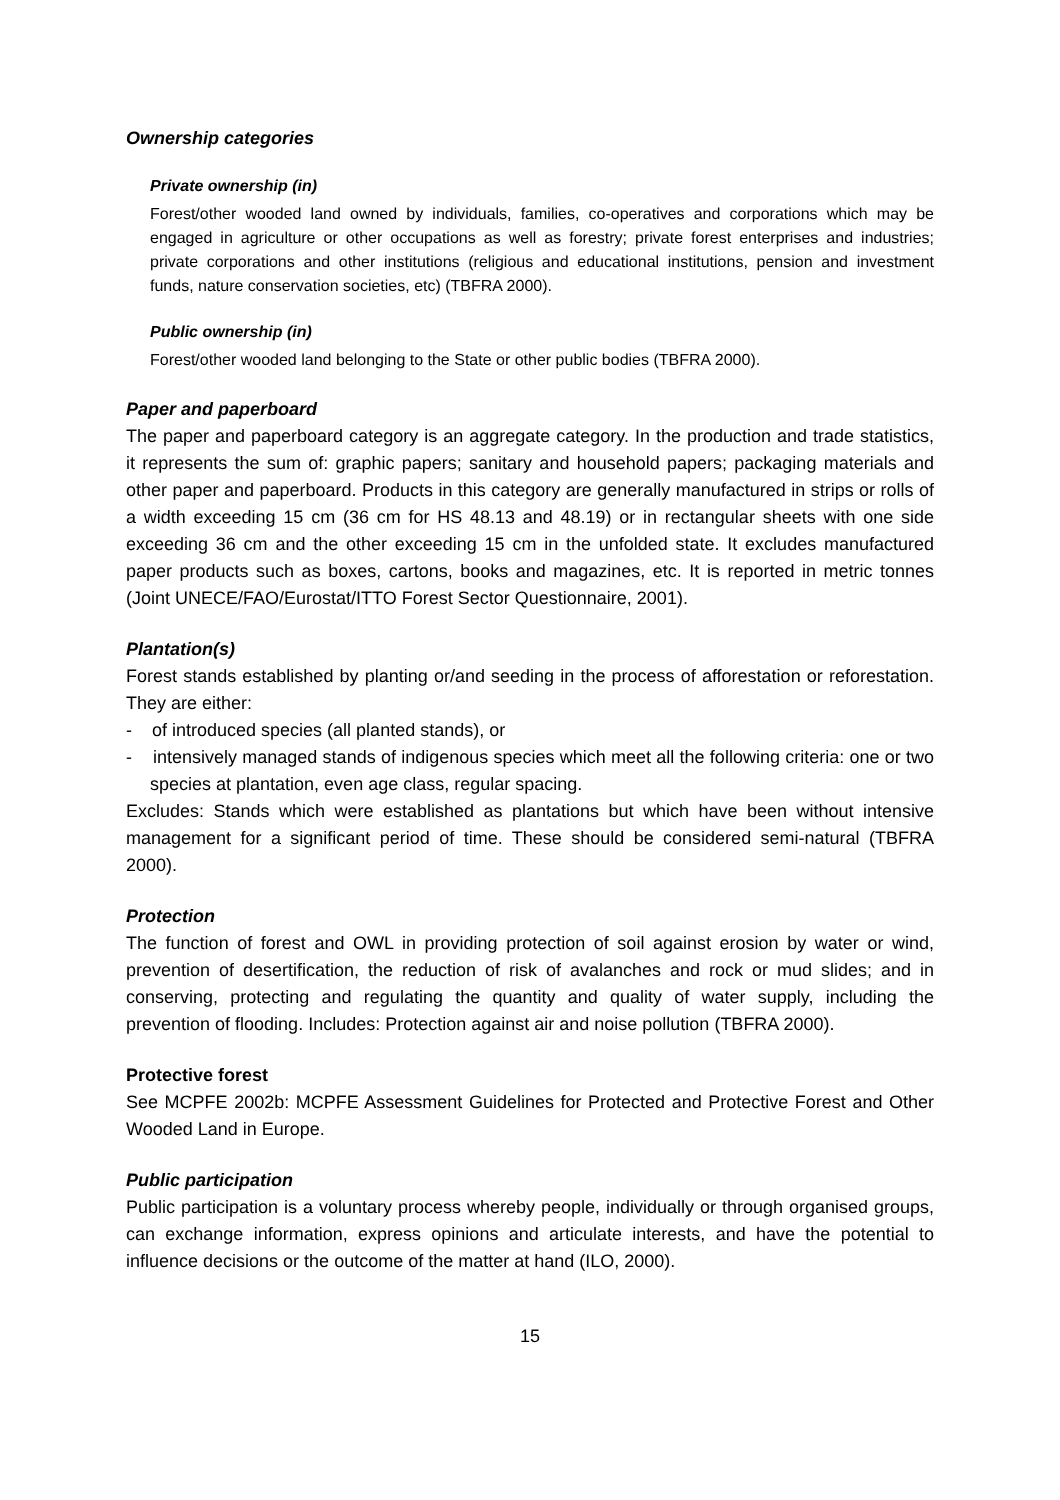Ownership categories
Private ownership (in)
Forest/other wooded land owned by individuals, families, co-operatives and corporations which may be engaged in agriculture or other occupations as well as forestry; private forest enterprises and industries; private corporations and other institutions (religious and educational institutions, pension and investment funds, nature conservation societies, etc) (TBFRA 2000).
Public ownership (in)
Forest/other wooded land belonging to the State or other public bodies (TBFRA 2000).
Paper and paperboard
The paper and paperboard category is an aggregate category. In the production and trade statistics, it represents the sum of: graphic papers; sanitary and household papers; packaging materials and other paper and paperboard. Products in this category are generally manufactured in strips or rolls of a width exceeding 15 cm (36 cm for HS 48.13 and 48.19) or in rectangular sheets with one side exceeding 36 cm and the other exceeding 15 cm in the unfolded state. It excludes manufactured paper products such as boxes, cartons, books and magazines, etc. It is reported in metric tonnes (Joint UNECE/FAO/Eurostat/ITTO Forest Sector Questionnaire, 2001).
Plantation(s)
Forest stands established by planting or/and seeding in the process of afforestation or reforestation. They are either:
- of introduced species (all planted stands), or
- intensively managed stands of indigenous species which meet all the following criteria: one or two species at plantation, even age class, regular spacing.
Excludes: Stands which were established as plantations but which have been without intensive management for a significant period of time. These should be considered semi-natural (TBFRA 2000).
Protection
The function of forest and OWL in providing protection of soil against erosion by water or wind, prevention of desertification, the reduction of risk of avalanches and rock or mud slides; and in conserving, protecting and regulating the quantity and quality of water supply, including the prevention of flooding. Includes: Protection against air and noise pollution (TBFRA 2000).
Protective forest
See MCPFE 2002b: MCPFE Assessment Guidelines for Protected and Protective Forest and Other Wooded Land in Europe.
Public participation
Public participation is a voluntary process whereby people, individually or through organised groups, can exchange information, express opinions and articulate interests, and have the potential to influence decisions or the outcome of the matter at hand (ILO, 2000).
15